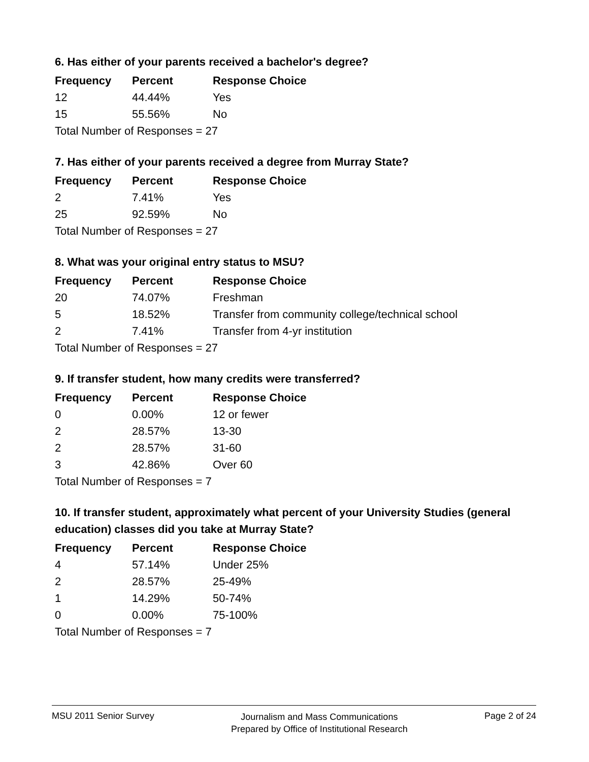6. Has either of your parents received a bachelor's degree?
| Frequency | Percent | Response Choice |
| --- | --- | --- |
| 12 | 44.44% | Yes |
| 15 | 55.56% | No |
| Total Number of Responses = 27 | | |
7. Has either of your parents received a degree from Murray State?
| Frequency | Percent | Response Choice |
| --- | --- | --- |
| 2 | 7.41% | Yes |
| 25 | 92.59% | No |
| Total Number of Responses = 27 | | |
8. What was your original entry status to MSU?
| Frequency | Percent | Response Choice |
| --- | --- | --- |
| 20 | 74.07% | Freshman |
| 5 | 18.52% | Transfer from community college/technical school |
| 2 | 7.41% | Transfer from 4-yr institution |
| Total Number of Responses = 27 | | |
9. If transfer student, how many credits were transferred?
| Frequency | Percent | Response Choice |
| --- | --- | --- |
| 0 | 0.00% | 12 or fewer |
| 2 | 28.57% | 13-30 |
| 2 | 28.57% | 31-60 |
| 3 | 42.86% | Over 60 |
| Total Number of Responses = 7 | | |
10. If transfer student, approximately what percent of your University Studies (general education) classes did you take at Murray State?
| Frequency | Percent | Response Choice |
| --- | --- | --- |
| 4 | 57.14% | Under 25% |
| 2 | 28.57% | 25-49% |
| 1 | 14.29% | 50-74% |
| 0 | 0.00% | 75-100% |
| Total Number of Responses = 7 | | |
MSU 2011 Senior Survey
Journalism and Mass Communications
Prepared by Office of Institutional Research
Page 2 of 24